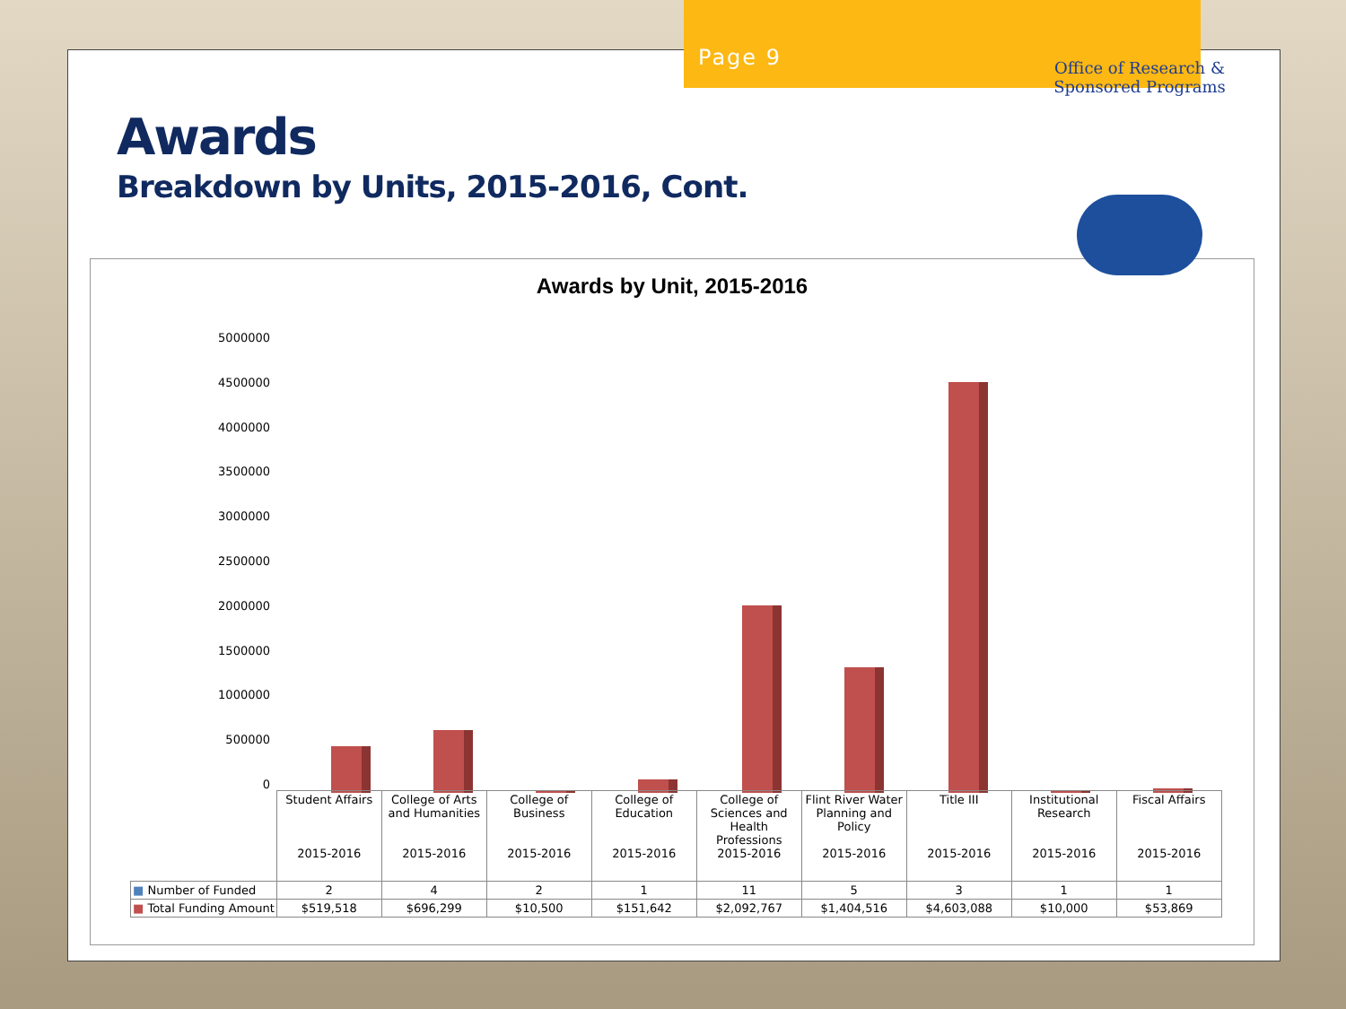Page 9
Awards
Breakdown by Units, 2015-2016, Cont.
Awards by Unit, 2015-2016
5000000
4500000
4000000
3500000
3000000
2500000
2000000
1500000
1000000
500000
0
| | Student Affairs 2015-2016 | College of Arts and Humanities 2015-2016 | College of Business 2015-2016 | College of Education 2015-2016 | College of Sciences and Health Professions 2015-2016 | Flint River Water Planning and Policy 2015-2016 | Title III 2015-2016 | Institutional Research 2015-2016 | Fiscal Affairs 2015-2016 |
| --- | --- | --- | --- | --- | --- | --- | --- | --- | --- |
| ■ Number of Funded | 2 | 4 | 2 | 1 | 11 | 5 | 3 | 1 | 1 |
| ■ Total Funding Amount | $519,518 | $696,299 | $10,500 | $151,642 | $2,092,767 | $1,404,516 | $4,603,088 | $10,000 | $53,869 |
Office of Research & Sponsored Programs